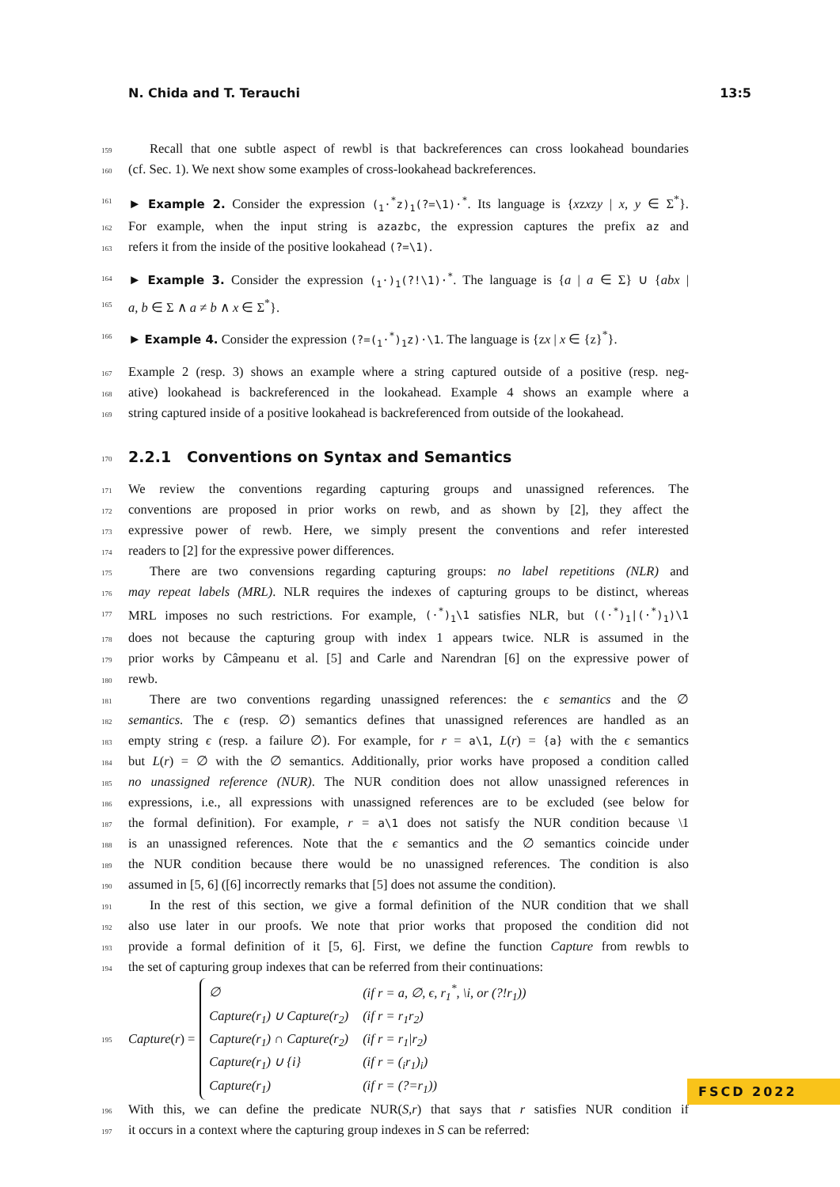N. Chida and T. Terauchi 13:5
159 Recall that one subtle aspect of rewbl is that backreferences can cross lookahead boundaries
160 (cf. Sec. 1). We next show some examples of cross-lookahead backreferences.
161 ► Example 2. Consider the expression (<sub>1</sub>·<sup>*</sup>z)<sub>1</sub>(?=\1)·<sup>*</sup>. Its language is {xzxzy | x, y ∈ Σ<sup>*</sup>}.
162 For example, when the input string is azazbc, the expression captures the prefix az and
163 refers it from the inside of the positive lookahead (?=\1).
164 ► Example 3. Consider the expression (<sub>1</sub>·)<sub>1</sub>(?!\1)·<sup>*</sup>. The language is {a | a ∈ Σ} ∪ {abx |
165 a, b ∈ Σ ∧ a ≠ b ∧ x ∈ Σ<sup>*</sup>}.
166 ► Example 4. Consider the expression (?=(<sub>1</sub>·<sup>*</sup>)<sub>1</sub>z)·\1. The language is {zx | x ∈ {z}<sup>*</sup>}.
167 Example 2 (resp. 3) shows an example where a string captured outside of a positive (resp. neg-
168 ative) lookahead is backreferenced in the lookahead. Example 4 shows an example where a
169 string captured inside of a positive lookahead is backreferenced from outside of the lookahead.
170
2.2.1 Conventions on Syntax and Semantics
171 We review the conventions regarding capturing groups and unassigned references. The
172 conventions are proposed in prior works on rewb, and as shown by [2], they affect the
173 expressive power of rewb. Here, we simply present the conventions and refer interested
174 readers to [2] for the expressive power differences.
175 There are two convensions regarding capturing groups: no label repetitions (NLR) and
176 may repeat labels (MRL). NLR requires the indexes of capturing groups to be distinct, whereas
177 MRL imposes no such restrictions. For example, (·<sup>*</sup>)<sub>1</sub>\1 satisfies NLR, but ((·<sup>*</sup>)<sub>1</sub>|(·<sup>*</sup>)<sub>1</sub>)\1
178 does not because the capturing group with index 1 appears twice. NLR is assumed in the
179 prior works by Câmpeanu et al. [5] and Carle and Narendran [6] on the expressive power of
180 rewb.
181 There are two conventions regarding unassigned references: the ϵ semantics and the ∅
182 semantics. The ϵ (resp. ∅) semantics defines that unassigned references are handled as an
183 empty string ϵ (resp. a failure ∅). For example, for r = a\1, L(r) = {a} with the ϵ semantics
184 but L(r) = ∅ with the ∅ semantics. Additionally, prior works have proposed a condition called
185 no unassigned reference (NUR). The NUR condition does not allow unassigned references in
186 expressions, i.e., all expressions with unassigned references are to be excluded (see below for
187 the formal definition). For example, r = a\1 does not satisfy the NUR condition because \1
188 is an unassigned references. Note that the ϵ semantics and the ∅ semantics coincide under
189 the NUR condition because there would be no unassigned references. The condition is also
190 assumed in [5, 6] ([6] incorrectly remarks that [5] does not assume the condition).
191 In the rest of this section, we give a formal definition of the NUR condition that we shall
192 also use later in our proofs. We note that prior works that proposed the condition did not
193 provide a formal definition of it [5, 6]. First, we define the function Capture from rewbls to
194 the set of capturing group indexes that can be referred from their continuations:
195
Capture (r) =
| ∅ | (if r = a , ∅, ϵ , r<sub>1</sub><sup>*</sup>, \ i , or (?! r<sub>1</sub>)) |
| Capture(r<sub>1</sub>) ∪ Capture(r<sub>2</sub>) | (if r = r<sub>1</sub>r<sub>2</sub>) |
| Capture(r<sub>1</sub>) ∩ Capture(r<sub>2</sub>) | (if r = r<sub>1</sub>/r<sub>2</sub>) |
| Capture(r<sub>1</sub>) ∪ {i} | (if r = (<sub>i</sub>r<sub>1</sub>)<sub>i</sub>) |
| Capture(r<sub>1</sub>) | (if r = (?=r<sub>1</sub>)) |
196 With this, we can define the predicate NUR(S,r) that says that r satisfies NUR condition if
197 it occurs in a context where the capturing group indexes in S can be referred:
FSCD 2022